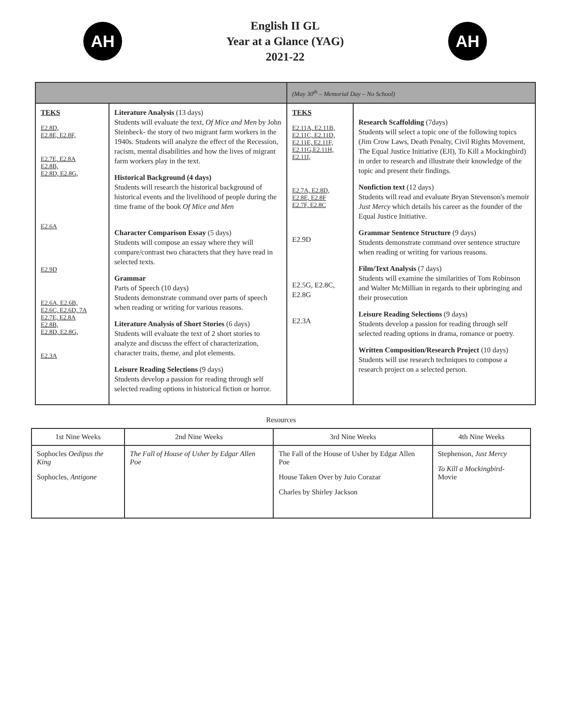AH
English II GL
Year at a Glance (YAG)
2021-22
AH
| | | (May 30<sup>th</sup> – Memorial Day – No School) | |
| TEKS E2.8D, E2.8E, E2.8F, E2.7E, E2.8A E2.8B, E2.8D, E2.8G, E2.6A E2.9D E2.6A, E2.6B, E2.6C, E2.6D, 7A E2.7E, E2.8A E2.8B, E2.8D, E2.8G, E2.3A | Literature Analysis (13 days) Students will evaluate the text, Of Mice and Men by John Steinbeck- the story of two migrant farm workers in the 1940s. Students will analyze the effect of the Recession, racism, mental disabilities and how the lives of migrant farm workers play in the text. Historical Background (4 days) Students will research the historical background of historical events and the livelihood of people during the time frame of the book Of Mice and Men Character Comparison Essay (5 days) Students will compose an essay where they will compare/contrast two characters that they have read in selected texts. Grammar Parts of Speech (10 days) Students demonstrate command over parts of speech when reading or writing for various reasons. Literature Analysis of Short Stories (6 days) Students will evaluate the text of 2 short stories to analyze and discuss the effect of characterization, character traits, theme, and plot elements. Leisure Reading Selections (9 days) Students develop a passion for reading through self selected reading options in historical fiction or horror. | TEKS E2.11A, E2.11B, E2.11C, E2.11D, E2.11E, E2.11F, E2.11G,E2.11H, E2.11I, E2.7A, E2.8D, E2.8E, E2.8F E2.7F, E2.8C E2.9D E2.5G, E2.8C, E2.8G E2.3A | Research Scaffolding (7days) Students will select a topic one of the following topics (Jim Crow Laws, Death Penalty, Civil Rights Movement, The Equal Justice Initiative (EJI), To Kill a Mockingbird) in order to research and illustrate their knowledge of the topic and present their findings. Nonfiction text (12 days) Students will read and evaluate Bryan Stevenson's memoir Just Mercy which details his career as the founder of the Equal Justice Initiative. Grammar Sentence Structure (9 days) Students demonstrate command over sentence structure when reading or writing for various reasons. Film/Text Analysis (7 days) Students will examine the similarities of Tom Robinson and Walter McMillian in regards to their upbringing and their prosecution Leisure Reading Selections (9 days) Students develop a passion for reading through self selected reading options in drama, romance or poetry. Written Composition/Research Project (10 days) Students will use research techniques to compose a research project on a selected person. |
Resources
| 1st Nine Weeks | 2nd Nine Weeks | 3rd Nine Weeks | 4th Nine Weeks |
| --- | --- | --- | --- |
| Sophocles Oedipus the King Sophocles, Antigone | The Fall of House of Usher by Edgar Allen Poe | The Fall of the House of Usher by Edgar Allen Poe House Taken Over by Juio Corazar Charles by Shirley Jackson | Stephenson, Just Mercy To Kill a Mockingbird - Movie |